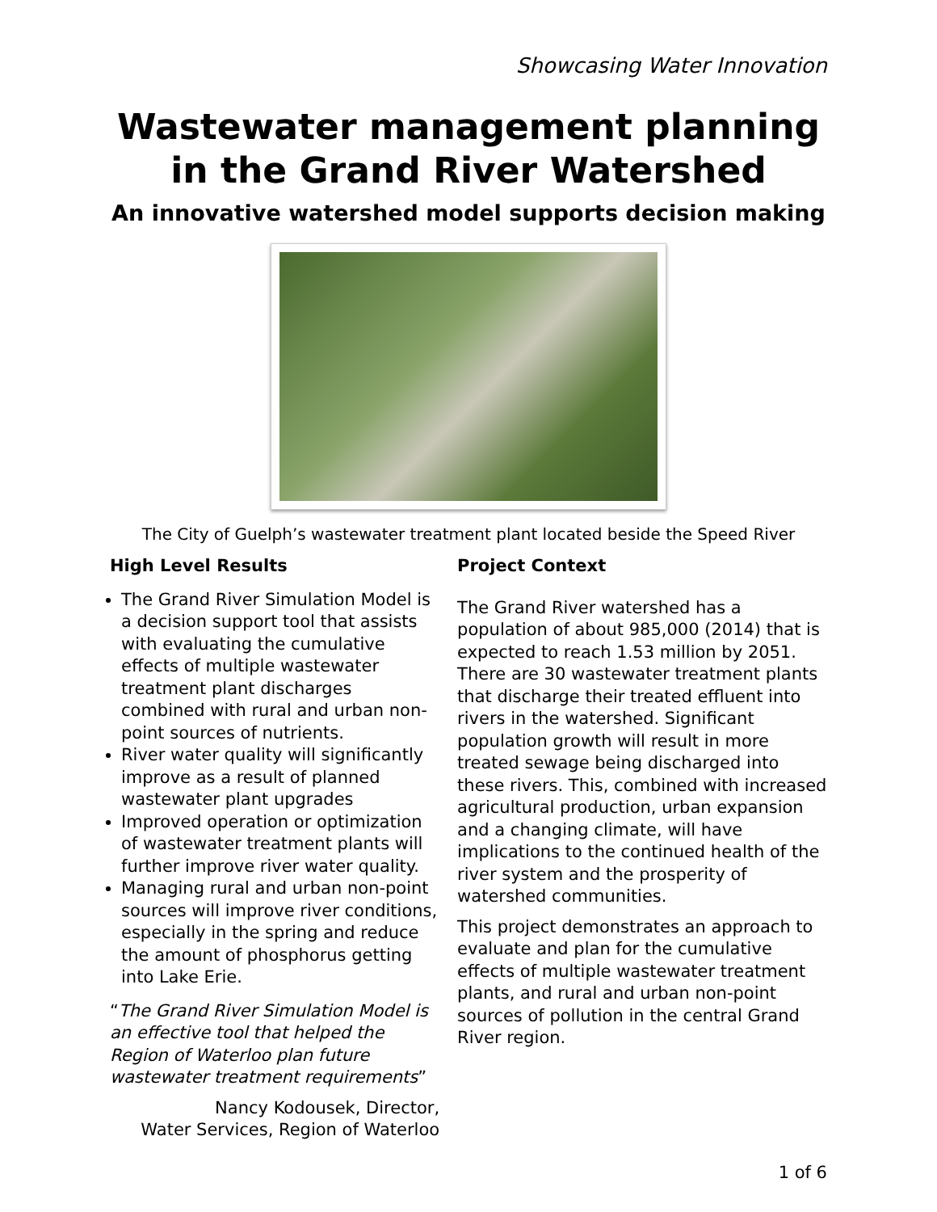Showcasing Water Innovation
Wastewater management planning in the Grand River Watershed
An innovative watershed model supports decision making
The City of Guelph’s wastewater treatment plant located beside the Speed River
High Level Results
The Grand River Simulation Model is a decision support tool that assists with evaluating the cumulative effects of multiple wastewater treatment plant discharges combined with rural and urban non-point sources of nutrients.
River water quality will significantly improve as a result of planned wastewater plant upgrades
Improved operation or optimization of wastewater treatment plants will further improve river water quality.
Managing rural and urban non-point sources will improve river conditions, especially in the spring and reduce the amount of phosphorus getting into Lake Erie.
“The Grand River Simulation Model is an effective tool that helped the Region of Waterloo plan future wastewater treatment requirements”
Nancy Kodousek, Director,
Water Services, Region of Waterloo
Project Context
The Grand River watershed has a population of about 985,000 (2014) that is expected to reach 1.53 million by 2051. There are 30 wastewater treatment plants that discharge their treated effluent into rivers in the watershed. Significant population growth will result in more treated sewage being discharged into these rivers. This, combined with increased agricultural production, urban expansion and a changing climate, will have implications to the continued health of the river system and the prosperity of watershed communities.
This project demonstrates an approach to evaluate and plan for the cumulative effects of multiple wastewater treatment plants, and rural and urban non-point sources of pollution in the central Grand River region.
1 of 6